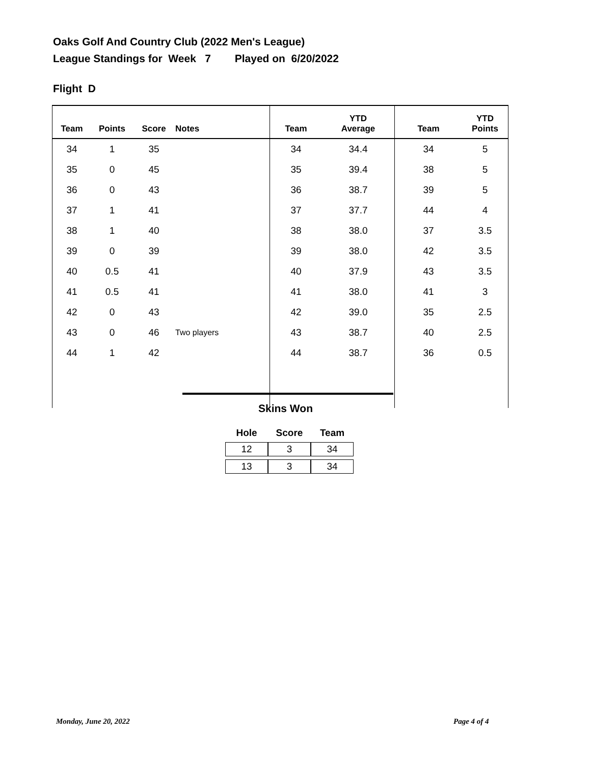Oaks Golf And Country Club (2022 Men's League)
League Standings for Week 7 Played on 6/20/2022
Flight D
| Team | Points | Score | Notes | Team | YTD Average | Team | YTD Points |
| --- | --- | --- | --- | --- | --- | --- | --- |
| 34 | 1 | 35 | | 34 | 34.4 | 34 | 5 |
| 35 | 0 | 45 | | 35 | 39.4 | 38 | 5 |
| 36 | 0 | 43 | | 36 | 38.7 | 39 | 5 |
| 37 | 1 | 41 | | 37 | 37.7 | 44 | 4 |
| 38 | 1 | 40 | | 38 | 38.0 | 37 | 3.5 |
| 39 | 0 | 39 | | 39 | 38.0 | 42 | 3.5 |
| 40 | 0.5 | 41 | | 40 | 37.9 | 43 | 3.5 |
| 41 | 0.5 | 41 | | 41 | 38.0 | 41 | 3 |
| 42 | 0 | 43 | | 42 | 39.0 | 35 | 2.5 |
| 43 | 0 | 46 | Two players | 43 | 38.7 | 40 | 2.5 |
| 44 | 1 | 42 | | 44 | 38.7 | 36 | 0.5 |
Skins Won
| Hole | Score | Team |
| --- | --- | --- |
| 12 | 3 | 34 |
| 13 | 3 | 34 |
Monday, June 20, 2022 Page 4 of 4